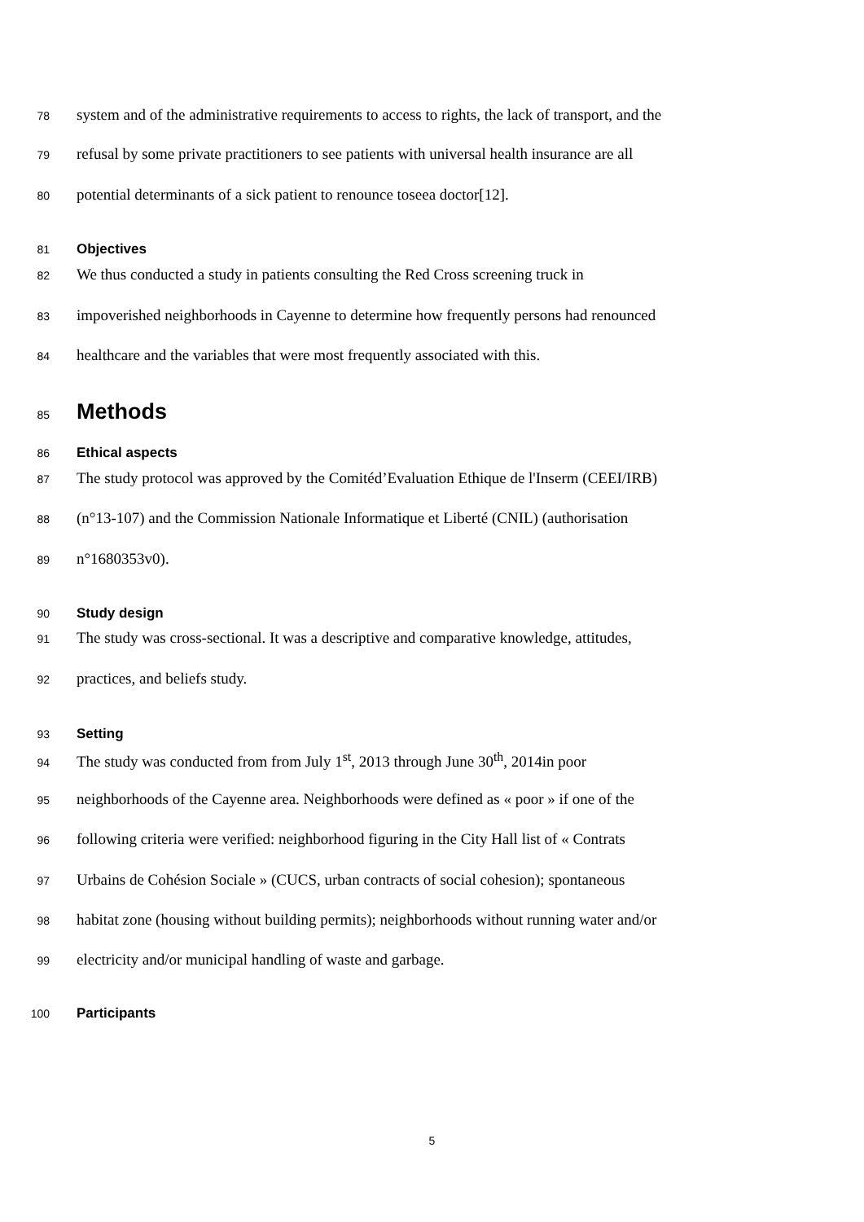78 system and of the administrative requirements to access to rights, the lack of transport, and the
79 refusal by some private practitioners to see patients with universal health insurance are all
80 potential determinants of a sick patient to renounce toseea doctor[12].
81 Objectives
82 We thus conducted a study in patients consulting the Red Cross screening truck in
83 impoverished neighborhoods in Cayenne to determine how frequently persons had renounced
84 healthcare and the variables that were most frequently associated with this.
85 Methods
86 Ethical aspects
87 The study protocol was approved by the Comitéd’Evaluation Ethique de l'Inserm (CEEI/IRB)
88 (n°13-107) and the Commission Nationale Informatique et Liberté (CNIL) (authorisation
89 n°1680353v0).
90 Study design
91 The study was cross-sectional. It was a descriptive and comparative knowledge, attitudes,
92 practices, and beliefs study.
93 Setting
94 The study was conducted from from July 1<sup>st</sup>, 2013 through June 30<sup>th</sup>, 2014in poor
95 neighborhoods of the Cayenne area. Neighborhoods were defined as « poor » if one of the
96 following criteria were verified: neighborhood figuring in the City Hall list of « Contrats
97 Urbains de Cohésion Sociale » (CUCS, urban contracts of social cohesion); spontaneous
98 habitat zone (housing without building permits); neighborhoods without running water and/or
99 electricity and/or municipal handling of waste and garbage.
100 Participants
5